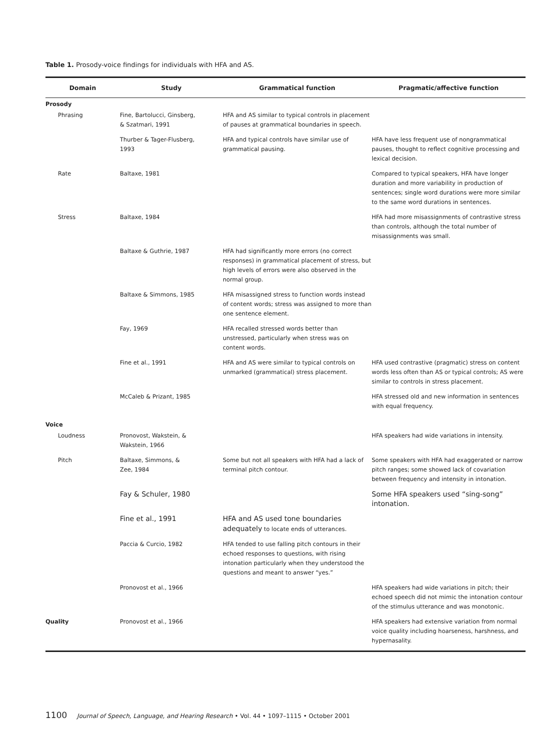Table 1. Prosody-voice findings for individuals with HFA and AS.
| Domain | Study | Grammatical function | Pragmatic/affective function |
| --- | --- | --- | --- |
| Prosody | | | |
| Phrasing | Fine, Bartolucci, Ginsberg, & Szatmari, 1991 | HFA and AS similar to typical controls in placement of pauses at grammatical boundaries in speech. | |
| | Thurber & Tager-Flusberg, 1993 | HFA and typical controls have similar use of grammatical pausing. | HFA have less frequent use of nongrammatical pauses, thought to reflect cognitive processing and lexical decision. |
| Rate | Baltaxe, 1981 | | Compared to typical speakers, HFA have longer duration and more variability in production of sentences; single word durations were more similar to the same word durations in sentences. |
| Stress | Baltaxe, 1984 | | HFA had more misassignments of contrastive stress than controls, although the total number of misassignments was small. |
| | Baltaxe & Guthrie, 1987 | HFA had significantly more errors (no correct responses) in grammatical placement of stress, but high levels of errors were also observed in the normal group. | |
| | Baltaxe & Simmons, 1985 | HFA misassigned stress to function words instead of content words; stress was assigned to more than one sentence element. | |
| | Fay, 1969 | HFA recalled stressed words better than unstressed, particularly when stress was on content words. | |
| | Fine et al., 1991 | HFA and AS were similar to typical controls on unmarked (grammatical) stress placement. | HFA used contrastive (pragmatic) stress on content words less often than AS or typical controls; AS were similar to controls in stress placement. |
| | McCaleb & Prizant, 1985 | | HFA stressed old and new information in sentences with equal frequency. |
| Voice | | | |
| Loudness | Pronovost, Wakstein, & Wakstein, 1966 | | HFA speakers had wide variations in intensity. |
| Pitch | Baltaxe, Simmons, & Zee, 1984 | Some but not all speakers with HFA had a lack of terminal pitch contour. | Some speakers with HFA had exaggerated or narrow pitch ranges; some showed lack of covariation between frequency and intensity in intonation. |
| | Fay & Schuler, 1980 | | Some HFA speakers used “sing-song” intonation. |
| | Fine et al., 1991 | HFA and AS used tone boundaries adequately to locate ends of utterances. | |
| | Paccia & Curcio, 1982 | HFA tended to use falling pitch contours in their echoed responses to questions, with rising intonation particularly when they understood the questions and meant to answer “yes.” | |
| | Pronovost et al., 1966 | | HFA speakers had wide variations in pitch; their echoed speech did not mimic the intonation contour of the stimulus utterance and was monotonic. |
| Quality | Pronovost et al., 1966 | | HFA speakers had extensive variation from normal voice quality including hoarseness, harshness, and hypernasality. |
1100 Journal of Speech, Language, and Hearing Research • Vol. 44 • 1097–1115 • October 2001